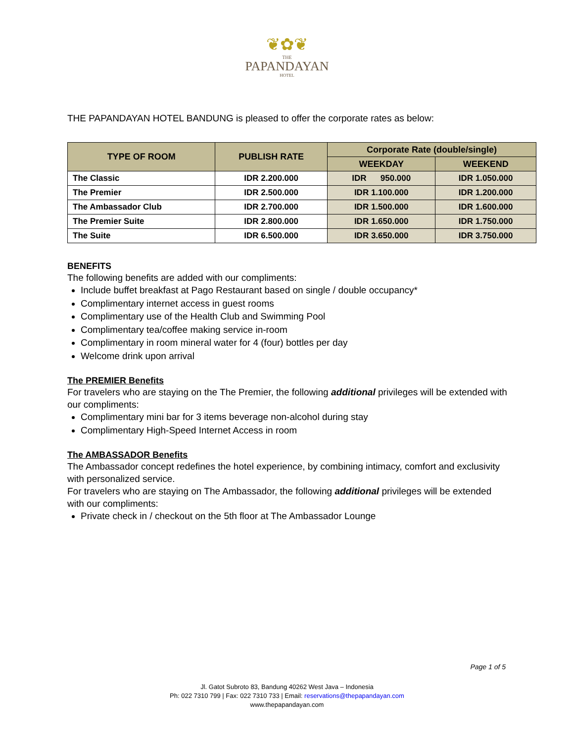❦✿❦
THE
PAPANDAYAN
HOTEL
THE PAPANDAYAN HOTEL BANDUNG is pleased to offer the corporate rates as below:
| TYPE OF ROOM | PUBLISH RATE | Corporate Rate (double/single) | |
| --- | --- | --- | --- |
| | | WEEKDAY | WEEKEND |
| The Classic | IDR 2.200.000 | IDR 950.000 | IDR 1.050.000 |
| The Premier | IDR 2.500.000 | IDR 1.100.000 | IDR 1.200.000 |
| The Ambassador Club | IDR 2.700.000 | IDR 1.500.000 | IDR 1.600.000 |
| The Premier Suite | IDR 2.800.000 | IDR 1.650.000 | IDR 1.750.000 |
| The Suite | IDR 6.500.000 | IDR 3.650.000 | IDR 3.750.000 |
BENEFITS
The following benefits are added with our compliments:
Include buffet breakfast at Pago Restaurant based on single / double occupancy*
Complimentary internet access in guest rooms
Complimentary use of the Health Club and Swimming Pool
Complimentary tea/coffee making service in-room
Complimentary in room mineral water for 4 (four) bottles per day
Welcome drink upon arrival
The PREMIER Benefits
For travelers who are staying on the The Premier, the following additional privileges will be extended with our compliments:
Complimentary mini bar for 3 items beverage non-alcohol during stay
Complimentary High-Speed Internet Access in room
The AMBASSADOR Benefits
The Ambassador concept redefines the hotel experience, by combining intimacy, comfort and exclusivity with personalized service.
For travelers who are staying on The Ambassador, the following additional privileges will be extended with our compliments:
Private check in / checkout on the 5th floor at The Ambassador Lounge
Page 1 of 5
Jl. Gatot Subroto 83, Bandung 40262 West Java – Indonesia
Ph: 022 7310 799 | Fax: 022 7310 733 | Email: reservations@thepapandayan.com
www.thepapandayan.com